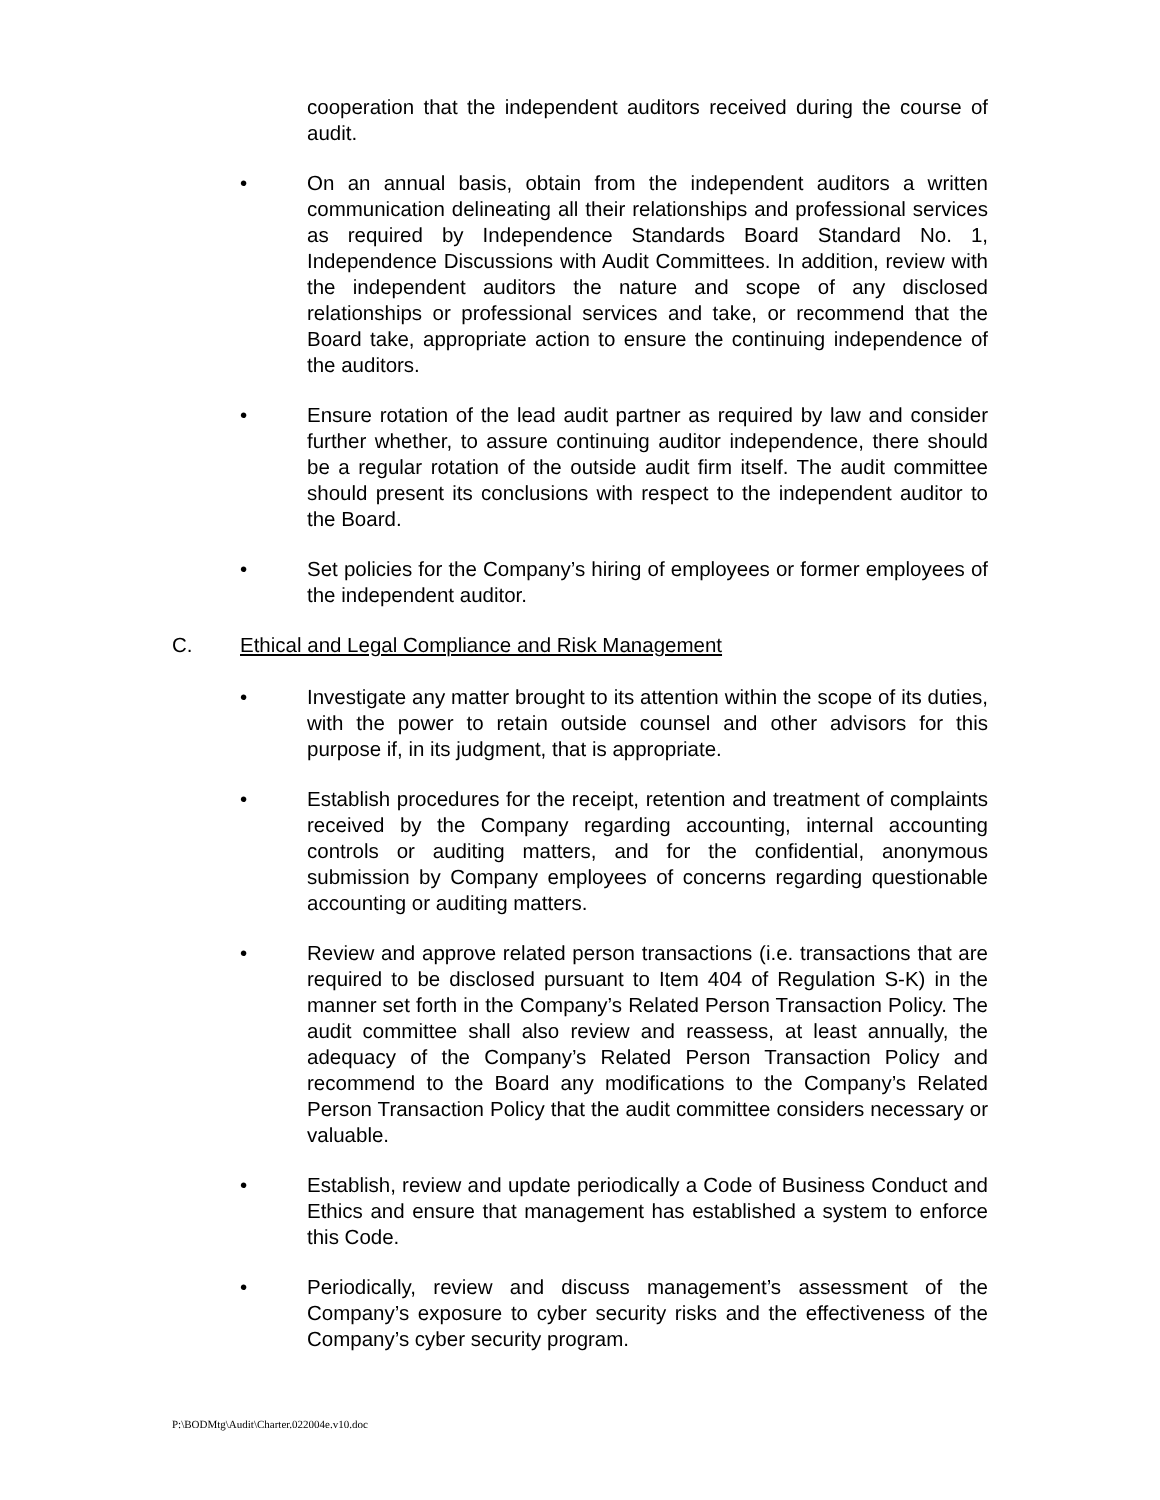cooperation that the independent auditors received during the course of audit.
• On an annual basis, obtain from the independent auditors a written communication delineating all their relationships and professional services as required by Independence Standards Board Standard No. 1, Independence Discussions with Audit Committees. In addition, review with the independent auditors the nature and scope of any disclosed relationships or professional services and take, or recommend that the Board take, appropriate action to ensure the continuing independence of the auditors.
• Ensure rotation of the lead audit partner as required by law and consider further whether, to assure continuing auditor independence, there should be a regular rotation of the outside audit firm itself. The audit committee should present its conclusions with respect to the independent auditor to the Board.
• Set policies for the Company’s hiring of employees or former employees of the independent auditor.
C. Ethical and Legal Compliance and Risk Management
• Investigate any matter brought to its attention within the scope of its duties, with the power to retain outside counsel and other advisors for this purpose if, in its judgment, that is appropriate.
• Establish procedures for the receipt, retention and treatment of complaints received by the Company regarding accounting, internal accounting controls or auditing matters, and for the confidential, anonymous submission by Company employees of concerns regarding questionable accounting or auditing matters.
• Review and approve related person transactions (i.e. transactions that are required to be disclosed pursuant to Item 404 of Regulation S-K) in the manner set forth in the Company’s Related Person Transaction Policy. The audit committee shall also review and reassess, at least annually, the adequacy of the Company’s Related Person Transaction Policy and recommend to the Board any modifications to the Company’s Related Person Transaction Policy that the audit committee considers necessary or valuable.
• Establish, review and update periodically a Code of Business Conduct and Ethics and ensure that management has established a system to enforce this Code.
• Periodically, review and discuss management’s assessment of the Company’s exposure to cyber security risks and the effectiveness of the Company’s cyber security program.
P:\BODMtg\Audit\Charter.022004e.v10.doc